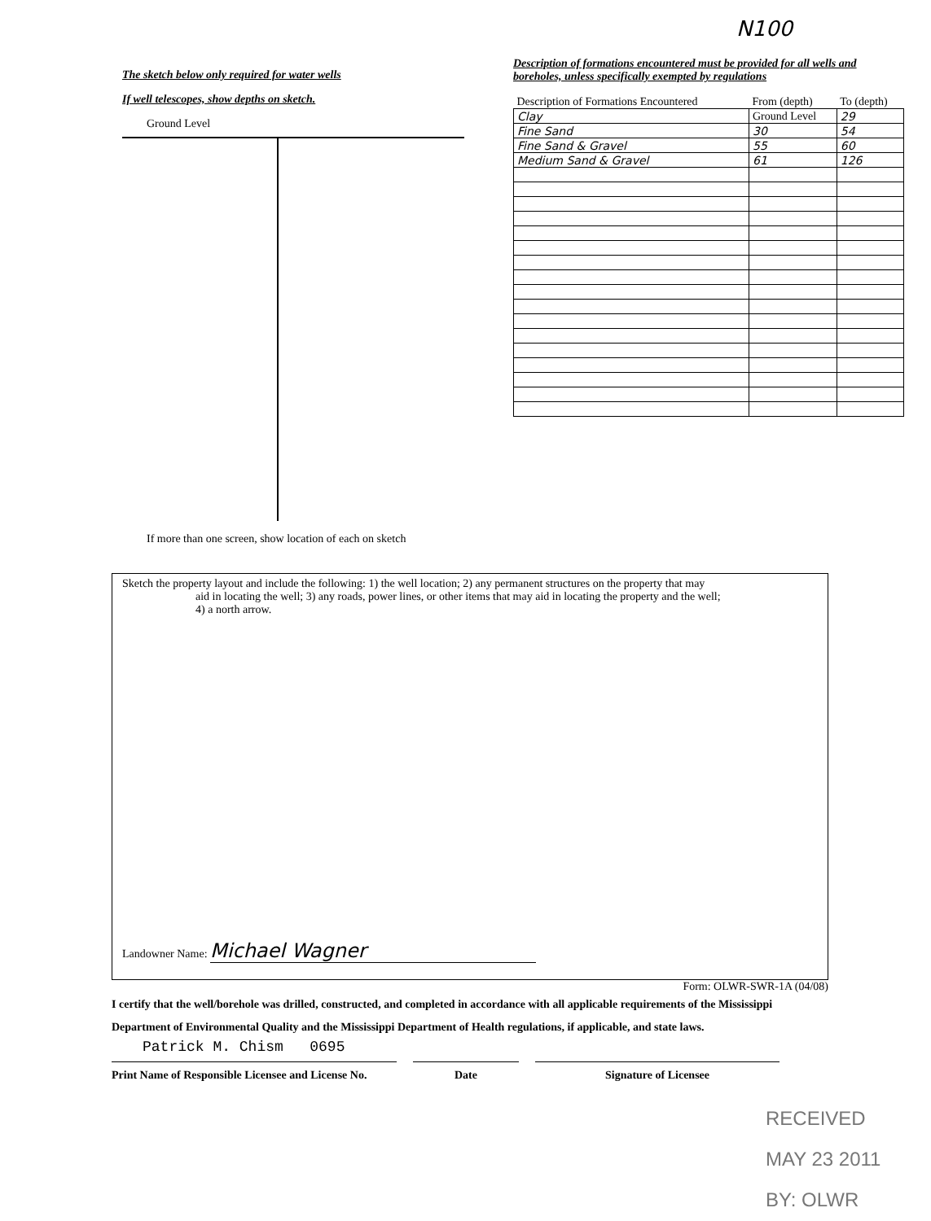N100
The sketch below only required for water wells
If well telescopes, show depths on sketch.
Ground Level
If more than one screen, show location of each on sketch
Description of formations encountered must be provided for all wells and boreholes, unless specifically exempted by regulations
| Description of Formations Encountered | From (depth) | To (depth) |
| --- | --- | --- |
| Clay | Ground Level | 29 |
| Fine Sand | 30 | 54 |
| Fine Sand & Gravel | 55 | 60 |
| Medium Sand & Gravel | 61 | 126 |
Sketch the property layout and include the following: 1) the well location; 2) any permanent structures on the property that may
aid in locating the well; 3) any roads, power lines, or other items that may aid in locating the property and the well;
4) a north arrow.
Landowner Name: Michael Wagner
Form: OLWR-SWR-1A (04/08)
I certify that the well/borehole was drilled, constructed, and completed in accordance with all applicable requirements of the Mississippi Department of Environmental Quality and the Mississippi Department of Health regulations, if applicable, and state laws.
Patrick M. Chism 0695
Print Name of Responsible Licensee and License No.
Date Signature of Licensee
RECEIVED
MAY 23 2011
BY: OLWR